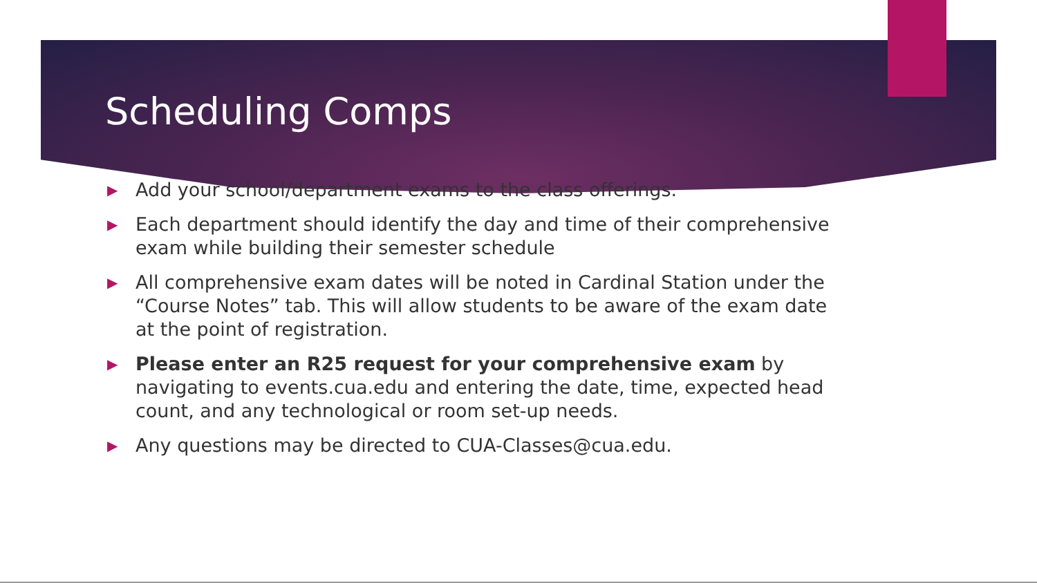Scheduling Comps
▶ Add your school/department exams to the class offerings.
▶ Each department should identify the day and time of their comprehensive exam while building their semester schedule
▶ All comprehensive exam dates will be noted in Cardinal Station under the “Course Notes” tab. This will allow students to be aware of the exam date at the point of registration.
▶ Please enter an R25 request for your comprehensive exam by navigating to events.cua.edu and entering the date, time, expected head count, and any technological or room set-up needs.
▶ Any questions may be directed to CUA-Classes@cua.edu.